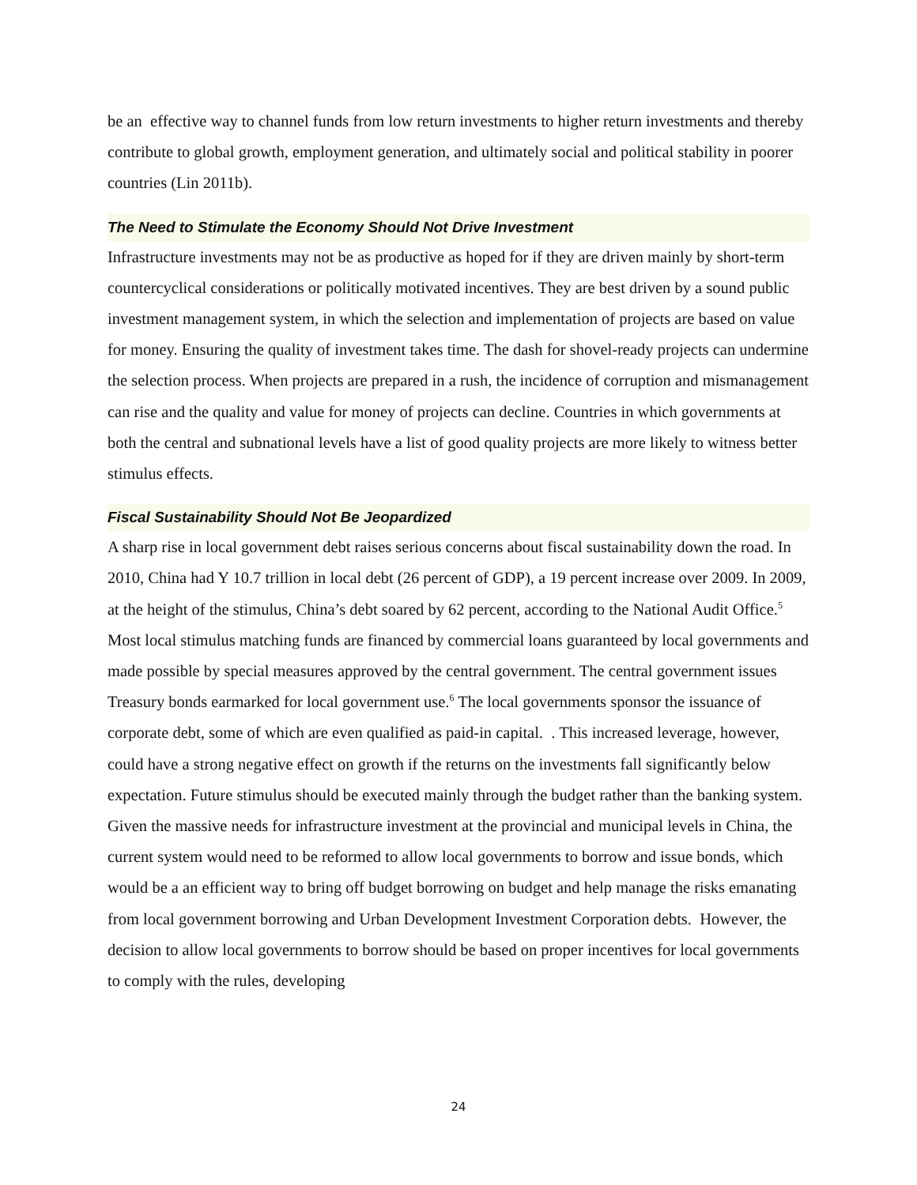be an effective way to channel funds from low return investments to higher return investments and thereby contribute to global growth, employment generation, and ultimately social and political stability in poorer countries (Lin 2011b).
The Need to Stimulate the Economy Should Not Drive Investment
Infrastructure investments may not be as productive as hoped for if they are driven mainly by short-term countercyclical considerations or politically motivated incentives. They are best driven by a sound public investment management system, in which the selection and implementation of projects are based on value for money. Ensuring the quality of investment takes time. The dash for shovel-ready projects can undermine the selection process. When projects are prepared in a rush, the incidence of corruption and mismanagement can rise and the quality and value for money of projects can decline. Countries in which governments at both the central and subnational levels have a list of good quality projects are more likely to witness better stimulus effects.
Fiscal Sustainability Should Not Be Jeopardized
A sharp rise in local government debt raises serious concerns about fiscal sustainability down the road. In 2010, China had Y 10.7 trillion in local debt (26 percent of GDP), a 19 percent increase over 2009. In 2009, at the height of the stimulus, China’s debt soared by 62 percent, according to the National Audit Office.<sup>5</sup> Most local stimulus matching funds are financed by commercial loans guaranteed by local governments and made possible by special measures approved by the central government. The central government issues Treasury bonds earmarked for local government use.<sup>6</sup> The local governments sponsor the issuance of corporate debt, some of which are even qualified as paid-in capital. . This increased leverage, however, could have a strong negative effect on growth if the returns on the investments fall significantly below expectation. Future stimulus should be executed mainly through the budget rather than the banking system. Given the massive needs for infrastructure investment at the provincial and municipal levels in China, the current system would need to be reformed to allow local governments to borrow and issue bonds, which would be a an efficient way to bring off budget borrowing on budget and help manage the risks emanating from local government borrowing and Urban Development Investment Corporation debts. However, the decision to allow local governments to borrow should be based on proper incentives for local governments to comply with the rules, developing
24